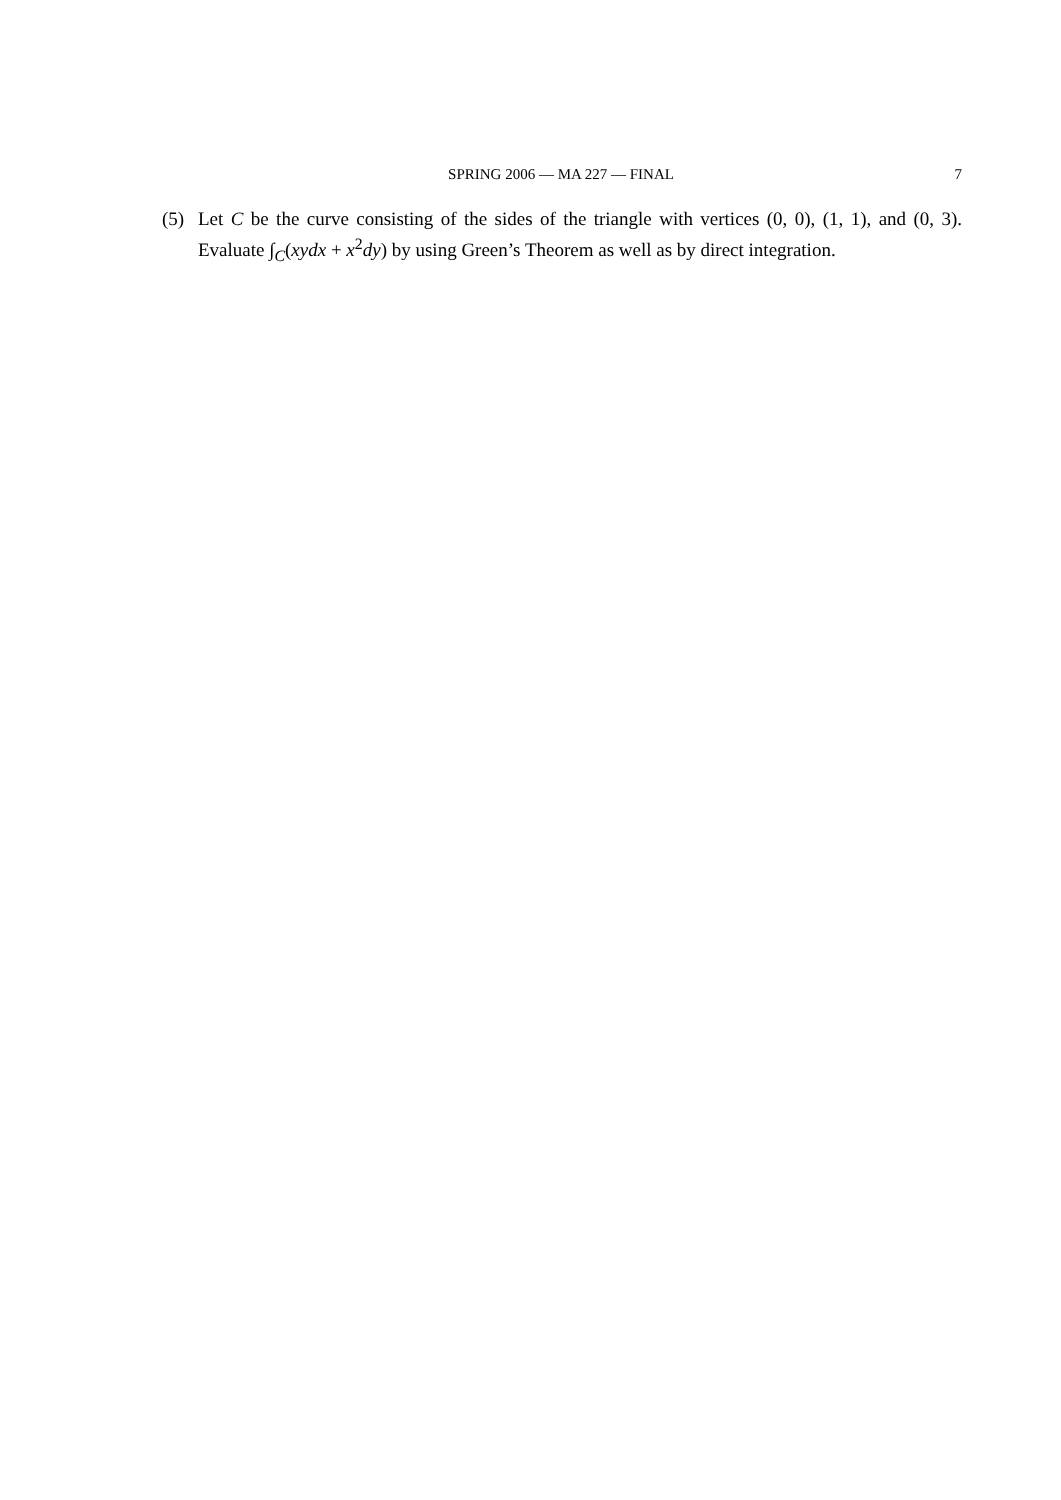SPRING 2006 — MA 227 — FINAL
7
(5)
Let C be the curve consisting of the sides of the triangle with vertices (0, 0), (1, 1), and (0, 3). Evaluate ∫<sub>C</sub>(xydx + x<sup>2</sup>dy) by using Green’s Theorem as well as by direct integration.